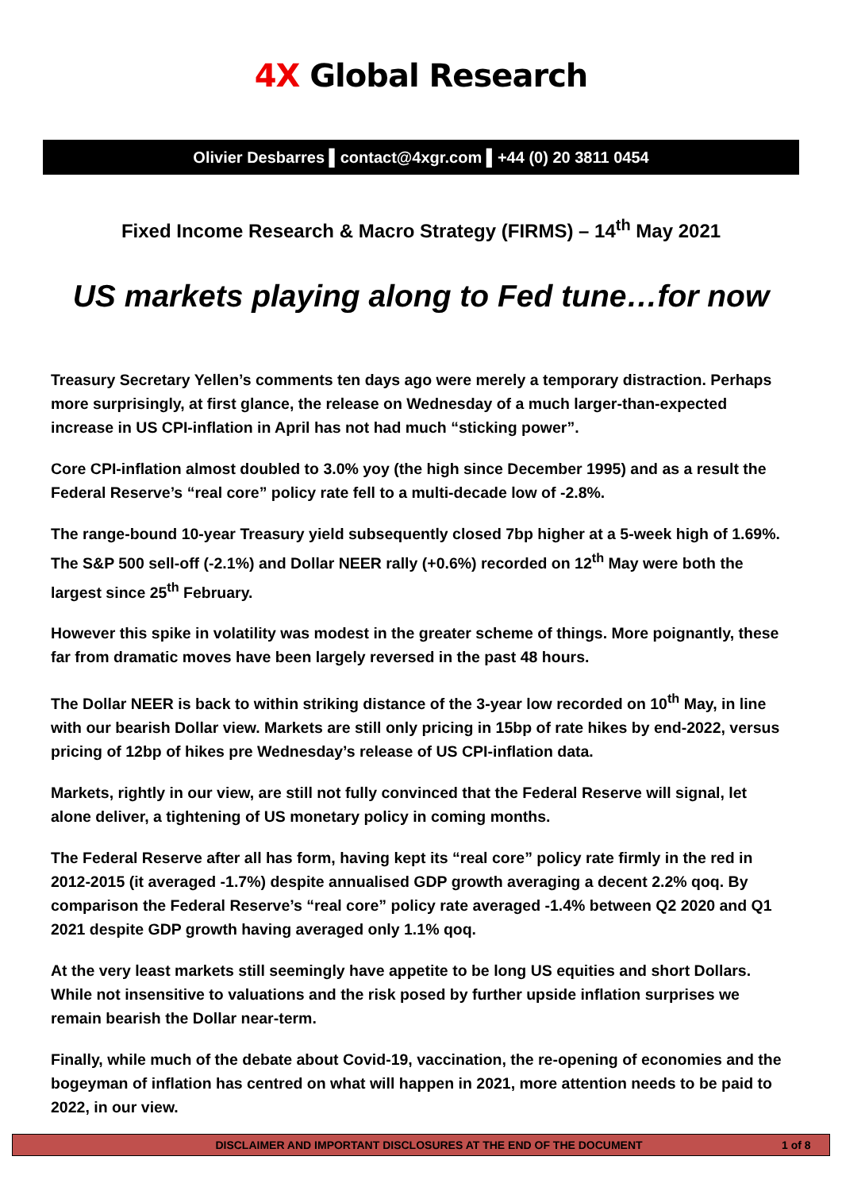4X Global Research
Olivier Desbarres ▌contact@4xgr.com ▌+44 (0) 20 3811 0454
Fixed Income Research & Macro Strategy (FIRMS) – 14<sup>th</sup> May 2021
US markets playing along to Fed tune…for now
Treasury Secretary Yellen’s comments ten days ago were merely a temporary distraction. Perhaps more surprisingly, at first glance, the release on Wednesday of a much larger-than-expected increase in US CPI-inflation in April has not had much “sticking power”.
Core CPI-inflation almost doubled to 3.0% yoy (the high since December 1995) and as a result the Federal Reserve’s “real core” policy rate fell to a multi-decade low of -2.8%.
The range-bound 10-year Treasury yield subsequently closed 7bp higher at a 5-week high of 1.69%. The S&P 500 sell-off (-2.1%) and Dollar NEER rally (+0.6%) recorded on 12<sup>th</sup> May were both the largest since 25<sup>th</sup> February.
However this spike in volatility was modest in the greater scheme of things. More poignantly, these far from dramatic moves have been largely reversed in the past 48 hours.
The Dollar NEER is back to within striking distance of the 3-year low recorded on 10<sup>th</sup> May, in line with our bearish Dollar view. Markets are still only pricing in 15bp of rate hikes by end-2022, versus pricing of 12bp of hikes pre Wednesday’s release of US CPI-inflation data.
Markets, rightly in our view, are still not fully convinced that the Federal Reserve will signal, let alone deliver, a tightening of US monetary policy in coming months.
The Federal Reserve after all has form, having kept its “real core” policy rate firmly in the red in 2012-2015 (it averaged -1.7%) despite annualised GDP growth averaging a decent 2.2% qoq. By comparison the Federal Reserve’s “real core” policy rate averaged -1.4% between Q2 2020 and Q1 2021 despite GDP growth having averaged only 1.1% qoq.
At the very least markets still seemingly have appetite to be long US equities and short Dollars. While not insensitive to valuations and the risk posed by further upside inflation surprises we remain bearish the Dollar near-term.
Finally, while much of the debate about Covid-19, vaccination, the re-opening of economies and the bogeyman of inflation has centred on what will happen in 2021, more attention needs to be paid to 2022, in our view.
DISCLAIMER AND IMPORTANT DISCLOSURES AT THE END OF THE DOCUMENT
1 of 8